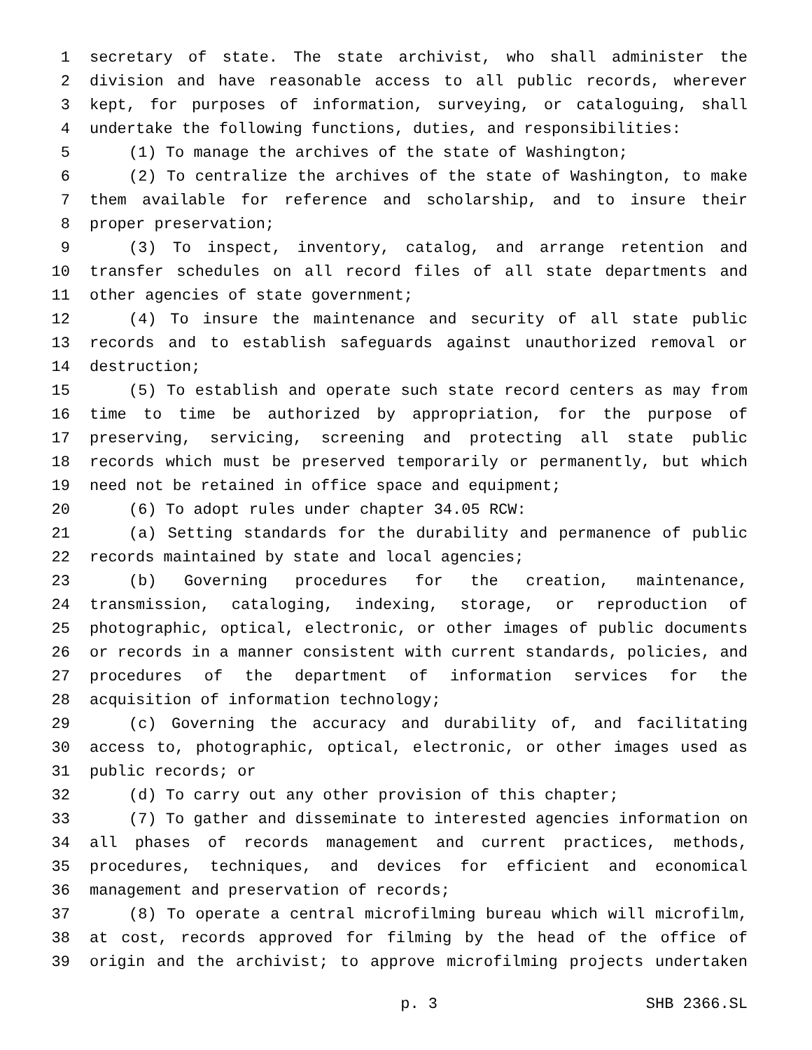1 secretary of state. The state archivist, who shall administer the
2 division and have reasonable access to all public records, wherever
3 kept, for purposes of information, surveying, or cataloguing, shall
4 undertake the following functions, duties, and responsibilities:
5 (1) To manage the archives of the state of Washington;
6 (2) To centralize the archives of the state of Washington, to make
7 them available for reference and scholarship, and to insure their
8 proper preservation;
9 (3) To inspect, inventory, catalog, and arrange retention and
10 transfer schedules on all record files of all state departments and
11 other agencies of state government;
12 (4) To insure the maintenance and security of all state public
13 records and to establish safeguards against unauthorized removal or
14 destruction;
15 (5) To establish and operate such state record centers as may from
16 time to time be authorized by appropriation, for the purpose of
17 preserving, servicing, screening and protecting all state public
18 records which must be preserved temporarily or permanently, but which
19 need not be retained in office space and equipment;
20 (6) To adopt rules under chapter 34.05 RCW:
21 (a) Setting standards for the durability and permanence of public
22 records maintained by state and local agencies;
23 (b) Governing procedures for the creation, maintenance,
24 transmission, cataloging, indexing, storage, or reproduction of
25 photographic, optical, electronic, or other images of public documents
26 or records in a manner consistent with current standards, policies, and
27 procedures of the department of information services for the
28 acquisition of information technology;
29 (c) Governing the accuracy and durability of, and facilitating
30 access to, photographic, optical, electronic, or other images used as
31 public records; or
32 (d) To carry out any other provision of this chapter;
33 (7) To gather and disseminate to interested agencies information on
34 all phases of records management and current practices, methods,
35 procedures, techniques, and devices for efficient and economical
36 management and preservation of records;
37 (8) To operate a central microfilming bureau which will microfilm,
38 at cost, records approved for filming by the head of the office of
39 origin and the archivist; to approve microfilming projects undertaken
p. 3 SHB 2366.SL